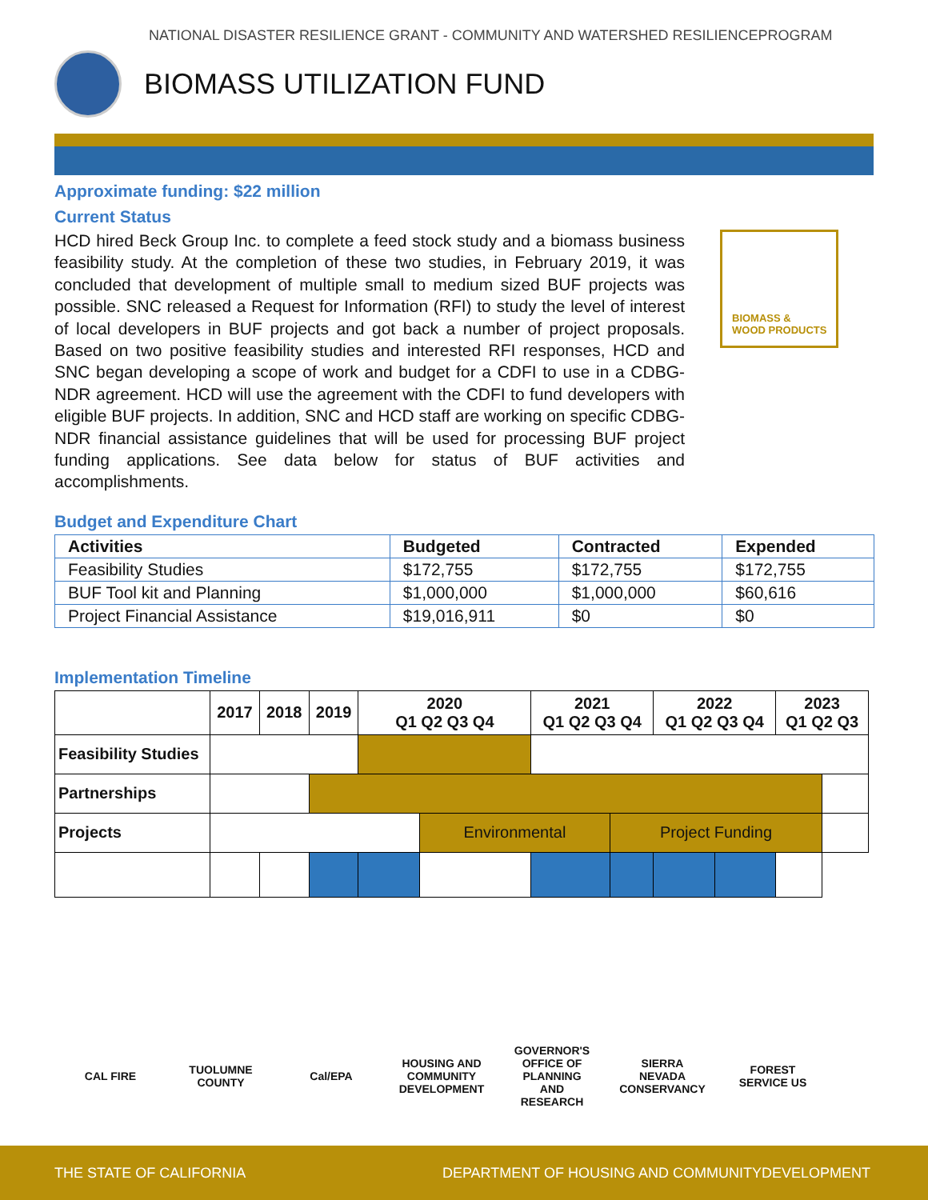NATIONAL DISASTER RESILIENCE GRANT - COMMUNITY AND WATERSHED RESILIENCEPROGRAM
BIOMASS UTILIZATION FUND
Approximate funding: $22 million
Current Status
HCD hired Beck Group Inc. to complete a feed stock study and a biomass business feasibility study. At the completion of these two studies, in February 2019, it was concluded that development of multiple small to medium sized BUF projects was possible. SNC released a Request for Information (RFI) to study the level of interest of local developers in BUF projects and got back a number of project proposals. Based on two positive feasibility studies and interested RFI responses, HCD and SNC began developing a scope of work and budget for a CDFI to use in a CDBG-NDR agreement. HCD will use the agreement with the CDFI to fund developers with eligible BUF projects. In addition, SNC and HCD staff are working on specific CDBG-NDR financial assistance guidelines that will be used for processing BUF project funding applications. See data below for status of BUF activities and accomplishments.
BIOMASS &
WOOD PRODUCTS
Budget and Expenditure Chart
| Activities | Budgeted | Contracted | Expended |
| --- | --- | --- | --- |
| Feasibility Studies | $172,755 | $172,755 | $172,755 |
| BUF Tool kit and Planning | $1,000,000 | $1,000,000 | $60,616 |
| Project Financial Assistance | $19,016,911 | $0 | $0 |
Implementation Timeline
| | 2017 | 2018 | 2019 | 2020 Q1 Q2 Q3 Q4 | | 2021 Q1 Q2 Q3 Q4 | | 2022 Q1 Q2 Q3 Q4 | | 2023 Q1 Q2 Q3 | |
| --- | --- | --- | --- | --- | --- | --- | --- | --- | --- | --- | --- |
| Feasibility Studies | | | | | | | | | | | |
| Partnerships | | | | | | | | | | | |
| Projects | | | | | Environmental | | Project Funding | | | | |
CAL FIRE TUOLUMNE COUNTY
Cal/EPA HOUSING AND COMMUNITY DEVELOPMENT
GOVERNOR'S OFFICE OF PLANNING AND RESEARCH
SIERRA NEVADA CONSERVANCY
FOREST SERVICE US
THE STATE OF CALIFORNIA DEPARTMENT OF HOUSING AND COMMUNITYDEVELOPMENT